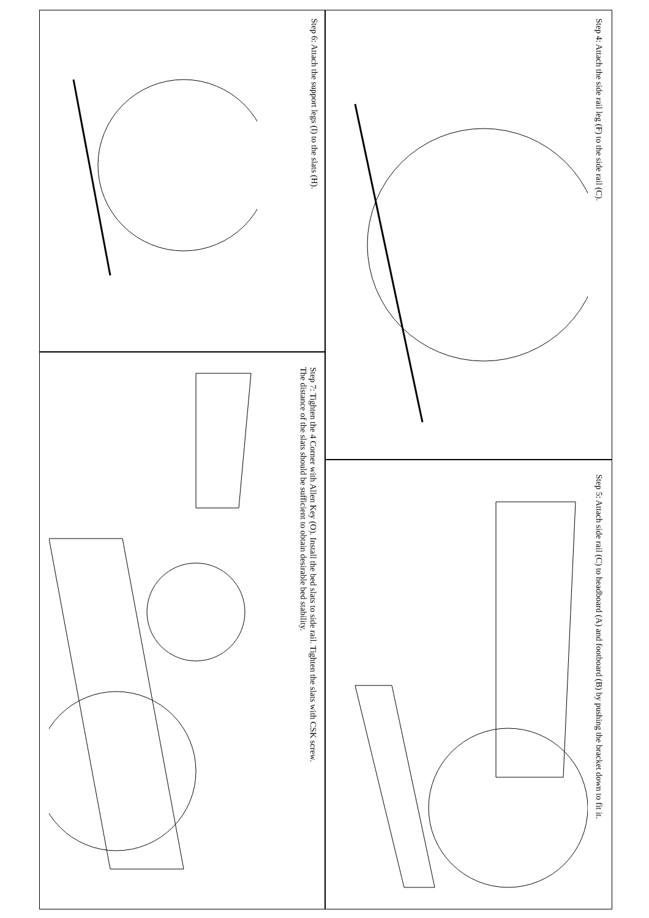Step 4: Attach the side rail leg (F) to the side rail (C).
Step 5: Attach side rail (C) to headboard (A) and footboard (B) by pushing the bracket down to fit it.
Step 6: Attach the support legs (I) to the slats (H).
Step 7: Tighten the 4 Corner with Allen Key (O). Install the bed slats to side rail. Tighten the slats with CSK screw.
The distance of the slats should be sufficient to obtain desirable bed stability.